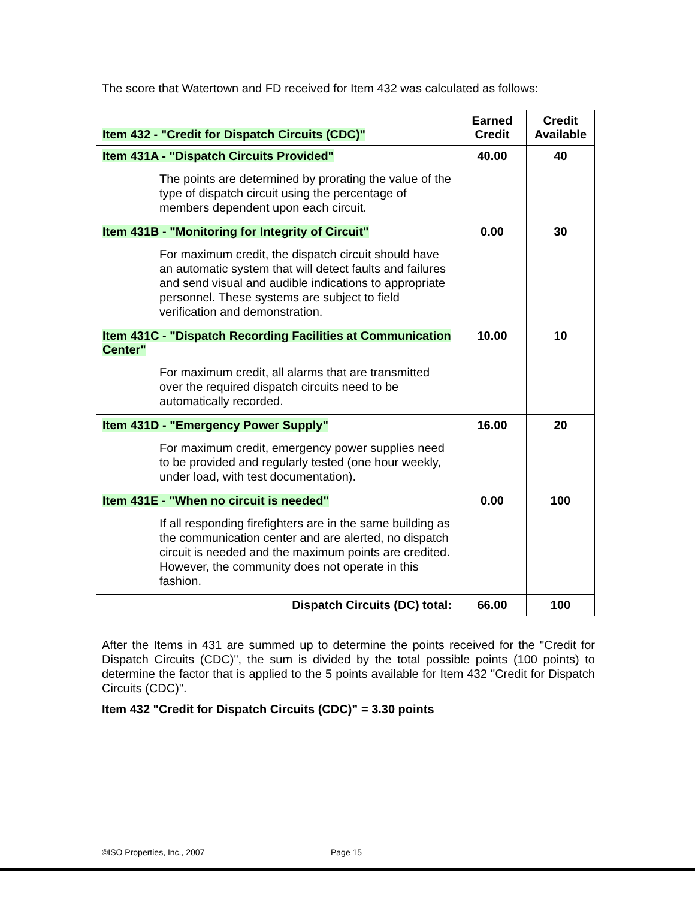The score that Watertown and FD received for Item 432 was calculated as follows:
| Item 432 - "Credit for Dispatch Circuits (CDC)" | Earned Credit | Credit Available |
| --- | --- | --- |
| Item 431A - "Dispatch Circuits Provided" The points are determined by prorating the value of the type of dispatch circuit using the percentage of members dependent upon each circuit. | 40.00 | 40 |
| Item 431B - "Monitoring for Integrity of Circuit" For maximum credit, the dispatch circuit should have an automatic system that will detect faults and failures and send visual and audible indications to appropriate personnel. These systems are subject to field verification and demonstration. | 0.00 | 30 |
| Item 431C - "Dispatch Recording Facilities at Communication Center" For maximum credit, all alarms that are transmitted over the required dispatch circuits need to be automatically recorded. | 10.00 | 10 |
| Item 431D - "Emergency Power Supply" For maximum credit, emergency power supplies need to be provided and regularly tested (one hour weekly, under load, with test documentation). | 16.00 | 20 |
| Item 431E - "When no circuit is needed" If all responding firefighters are in the same building as the communication center and are alerted, no dispatch circuit is needed and the maximum points are credited. However, the community does not operate in this fashion. | 0.00 | 100 |
| Dispatch Circuits (DC) total: | 66.00 | 100 |
After the Items in 431 are summed up to determine the points received for the "Credit for Dispatch Circuits (CDC)", the sum is divided by the total possible points (100 points) to determine the factor that is applied to the 5 points available for Item 432 "Credit for Dispatch Circuits (CDC)".
Item 432 "Credit for Dispatch Circuits (CDC)” = 3.30 points
©ISO Properties, Inc., 2007 Page 15